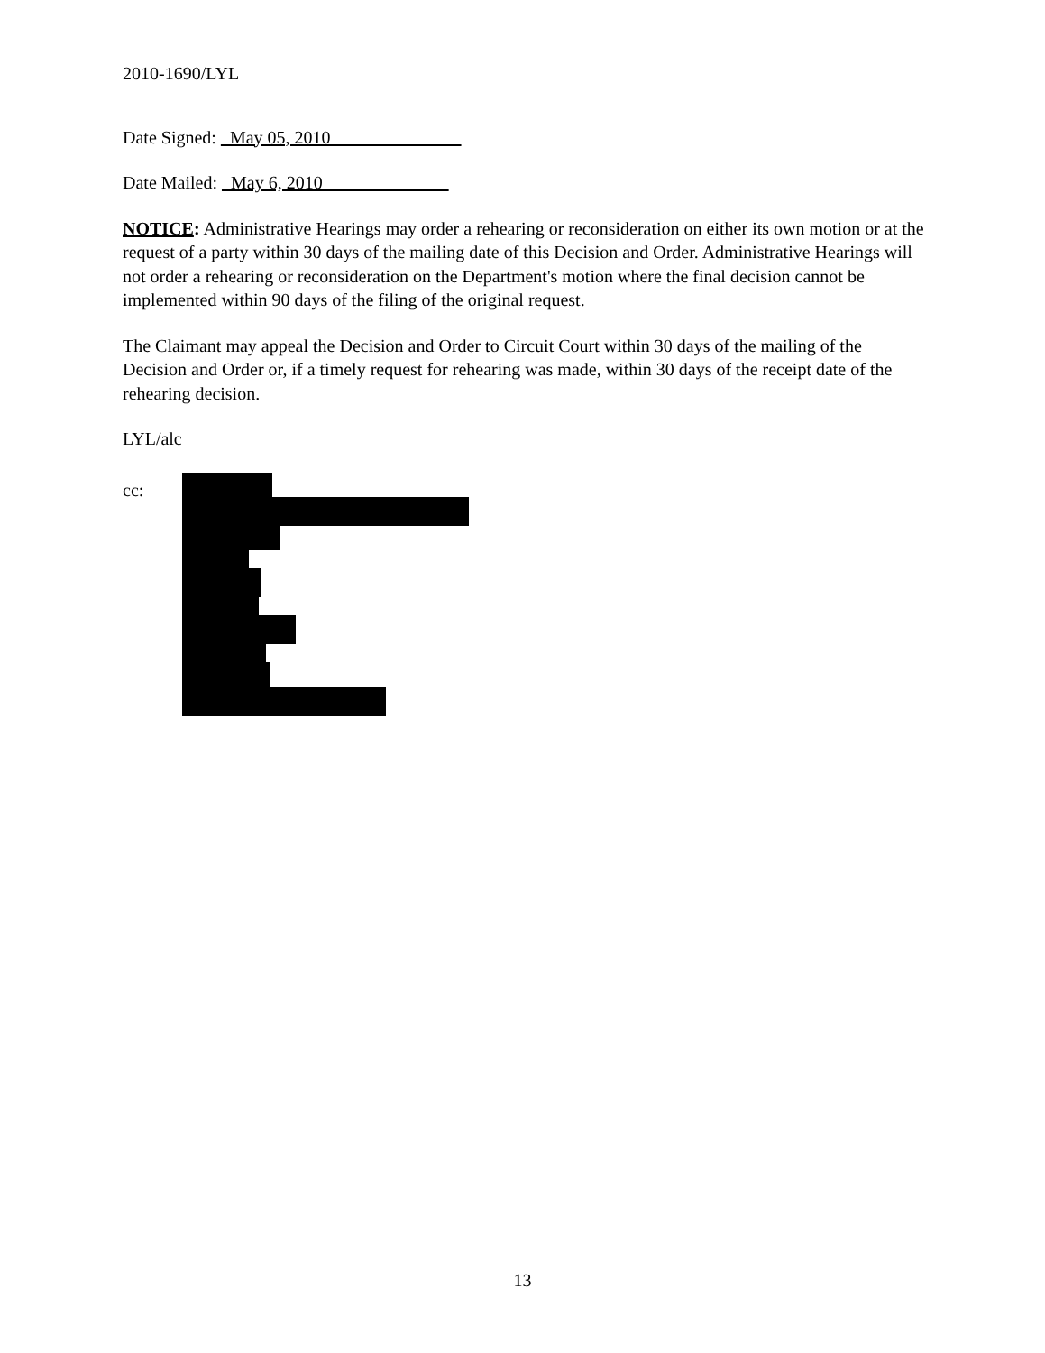2010-1690/LYL
Date Signed: May 05, 2010
Date Mailed: May 6, 2010
NOTICE: Administrative Hearings may order a rehearing or reconsideration on either its own motion or at the request of a party within 30 days of the mailing date of this Decision and Order. Administrative Hearings will not order a rehearing or reconsideration on the Department's motion where the final decision cannot be implemented within 90 days of the filing of the original request.
The Claimant may appeal the Decision and Order to Circuit Court within 30 days of the mailing of the Decision and Order or, if a timely request for rehearing was made, within 30 days of the receipt date of the rehearing decision.
LYL/alc
cc:
13